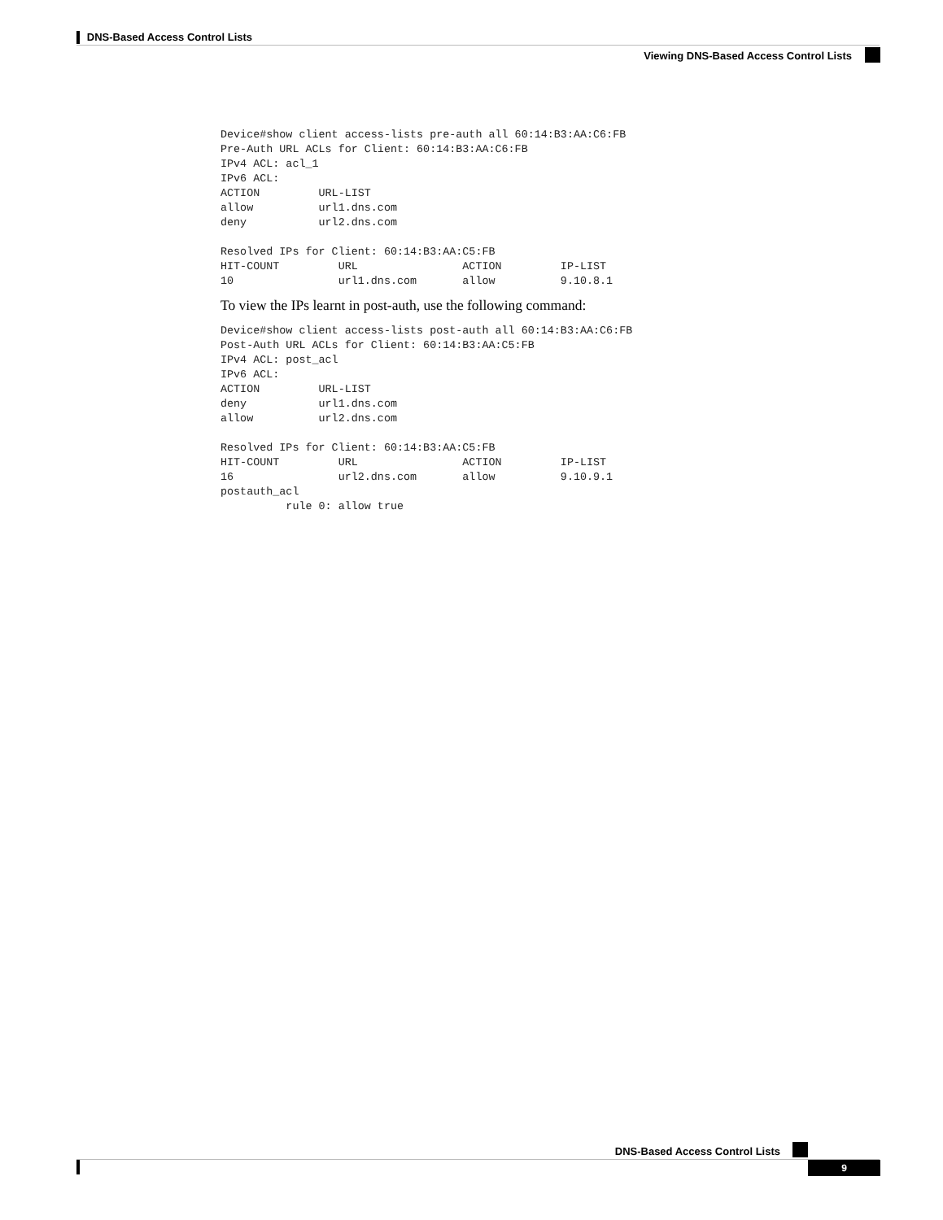DNS-Based Access Control Lists
Viewing DNS-Based Access Control Lists
Device#show client access-lists pre-auth all 60:14:B3:AA:C6:FB
Pre-Auth URL ACLs for Client: 60:14:B3:AA:C6:FB
IPv4 ACL: acl_1
IPv6 ACL:
ACTION         URL-LIST
allow          url1.dns.com
deny           url2.dns.com

Resolved IPs for Client: 60:14:B3:AA:C5:FB
HIT-COUNT         URL                ACTION         IP-LIST
10                url1.dns.com       allow          9.10.8.1
To view the IPs learnt in post-auth, use the following command:
Device#show client access-lists post-auth all 60:14:B3:AA:C6:FB
Post-Auth URL ACLs for Client: 60:14:B3:AA:C5:FB
IPv4 ACL: post_acl
IPv6 ACL:
ACTION         URL-LIST
deny           url1.dns.com
allow          url2.dns.com

Resolved IPs for Client: 60:14:B3:AA:C5:FB
HIT-COUNT         URL                ACTION         IP-LIST
16                url2.dns.com       allow          9.10.9.1
postauth_acl
          rule 0: allow true
DNS-Based Access Control Lists
9